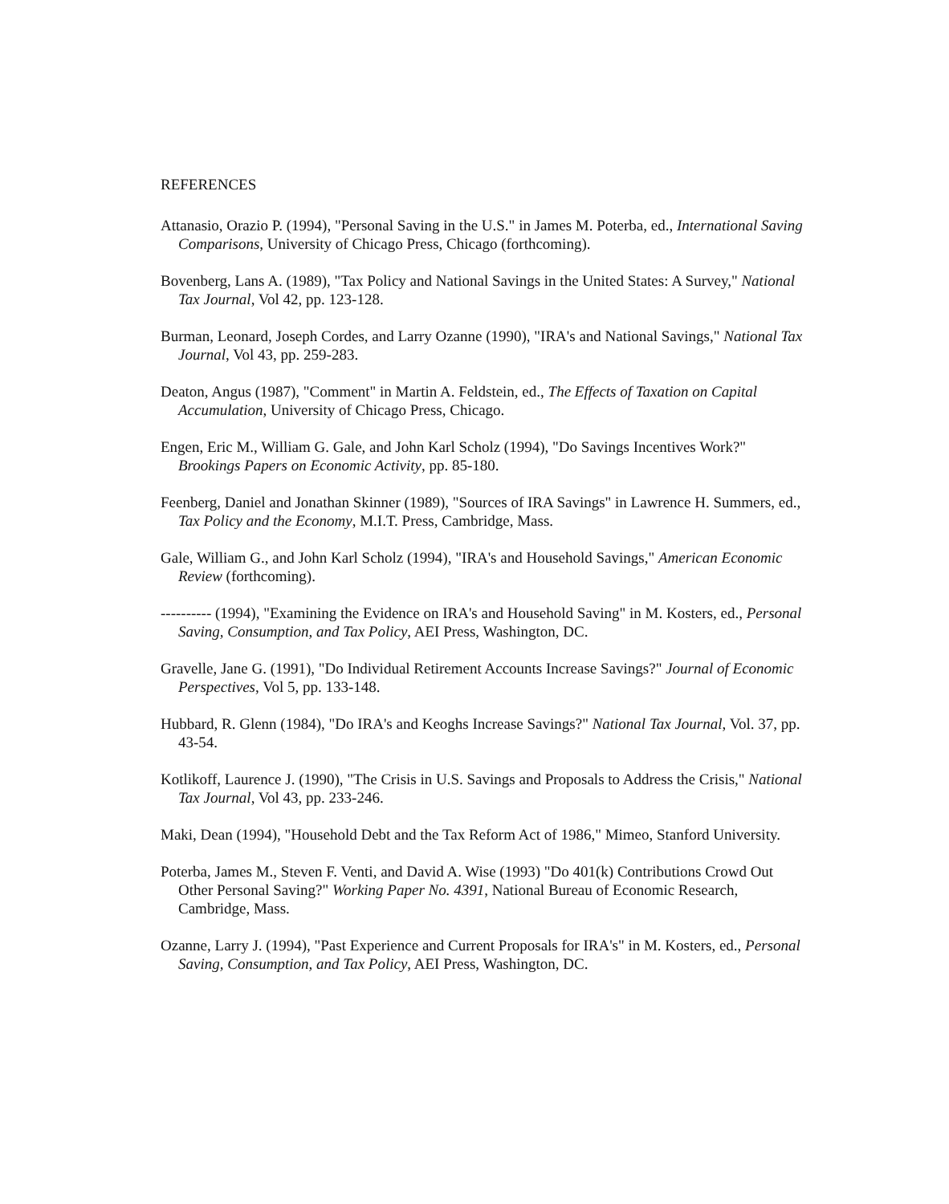REFERENCES
Attanasio, Orazio P. (1994), "Personal Saving in the U.S." in James M. Poterba, ed., International Saving Comparisons, University of Chicago Press, Chicago (forthcoming).
Bovenberg, Lans A. (1989), "Tax Policy and National Savings in the United States: A Survey," National Tax Journal, Vol 42, pp. 123-128.
Burman, Leonard, Joseph Cordes, and Larry Ozanne (1990), "IRA's and National Savings," National Tax Journal, Vol 43, pp. 259-283.
Deaton, Angus (1987), "Comment" in Martin A. Feldstein, ed., The Effects of Taxation on Capital Accumulation, University of Chicago Press, Chicago.
Engen, Eric M., William G. Gale, and John Karl Scholz (1994), "Do Savings Incentives Work?" Brookings Papers on Economic Activity, pp. 85-180.
Feenberg, Daniel and Jonathan Skinner (1989), "Sources of IRA Savings" in Lawrence H. Summers, ed., Tax Policy and the Economy, M.I.T. Press, Cambridge, Mass.
Gale, William G., and John Karl Scholz (1994), "IRA's and Household Savings," American Economic Review (forthcoming).
---------- (1994), "Examining the Evidence on IRA's and Household Saving" in M. Kosters, ed., Personal Saving, Consumption, and Tax Policy, AEI Press, Washington, DC.
Gravelle, Jane G. (1991), "Do Individual Retirement Accounts Increase Savings?" Journal of Economic Perspectives, Vol 5, pp. 133-148.
Hubbard, R. Glenn (1984), "Do IRA's and Keoghs Increase Savings?" National Tax Journal, Vol. 37, pp. 43-54.
Kotlikoff, Laurence J. (1990), "The Crisis in U.S. Savings and Proposals to Address the Crisis," National Tax Journal, Vol 43, pp. 233-246.
Maki, Dean (1994), "Household Debt and the Tax Reform Act of 1986," Mimeo, Stanford University.
Poterba, James M., Steven F. Venti, and David A. Wise (1993) "Do 401(k) Contributions Crowd Out Other Personal Saving?" Working Paper No. 4391, National Bureau of Economic Research, Cambridge, Mass.
Ozanne, Larry J. (1994), "Past Experience and Current Proposals for IRA's" in M. Kosters, ed., Personal Saving, Consumption, and Tax Policy, AEI Press, Washington, DC.